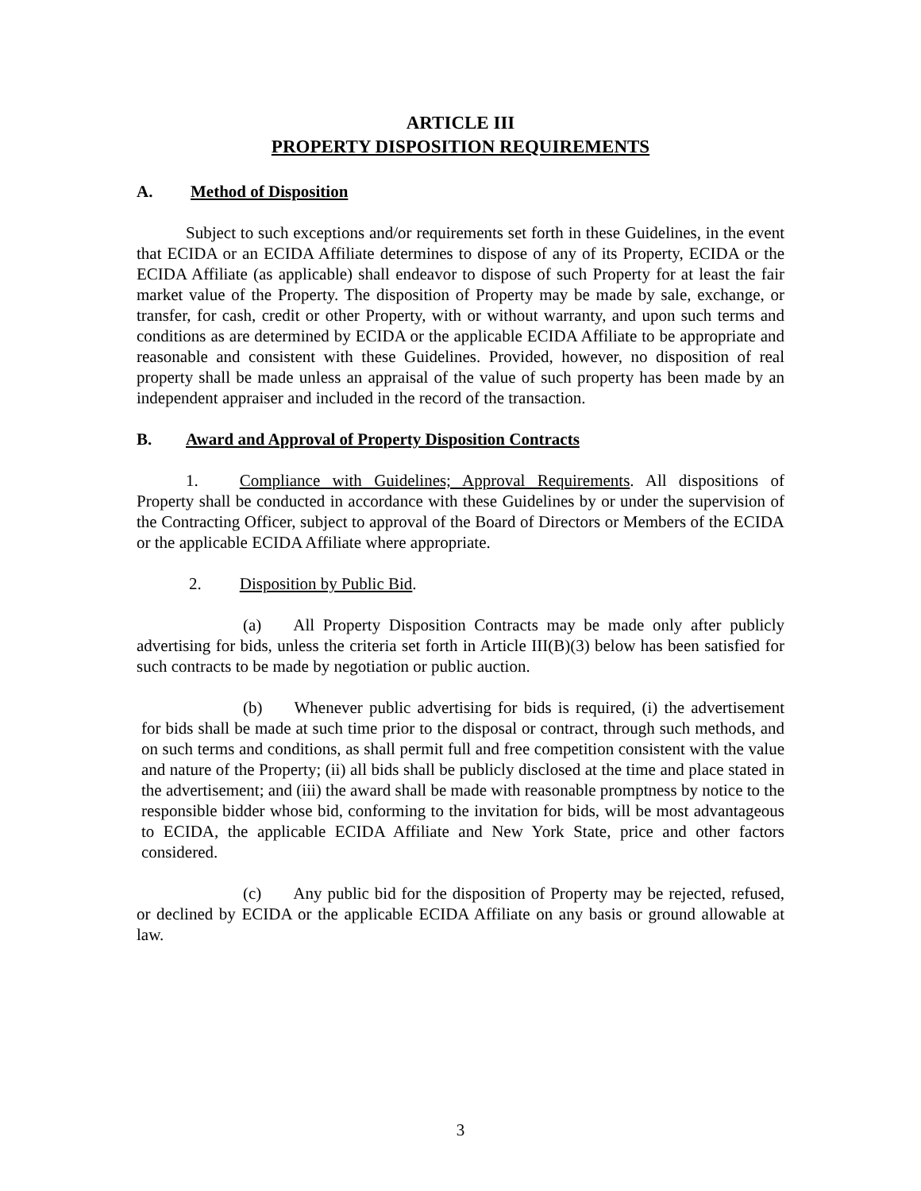ARTICLE III
PROPERTY DISPOSITION REQUIREMENTS
A. Method of Disposition
Subject to such exceptions and/or requirements set forth in these Guidelines, in the event that ECIDA or an ECIDA Affiliate determines to dispose of any of its Property, ECIDA or the ECIDA Affiliate (as applicable) shall endeavor to dispose of such Property for at least the fair market value of the Property. The disposition of Property may be made by sale, exchange, or transfer, for cash, credit or other Property, with or without warranty, and upon such terms and conditions as are determined by ECIDA or the applicable ECIDA Affiliate to be appropriate and reasonable and consistent with these Guidelines. Provided, however, no disposition of real property shall be made unless an appraisal of the value of such property has been made by an independent appraiser and included in the record of the transaction.
B. Award and Approval of Property Disposition Contracts
1. Compliance with Guidelines; Approval Requirements. All dispositions of Property shall be conducted in accordance with these Guidelines by or under the supervision of the Contracting Officer, subject to approval of the Board of Directors or Members of the ECIDA or the applicable ECIDA Affiliate where appropriate.
2. Disposition by Public Bid.
(a) All Property Disposition Contracts may be made only after publicly advertising for bids, unless the criteria set forth in Article III(B)(3) below has been satisfied for such contracts to be made by negotiation or public auction.
(b) Whenever public advertising for bids is required, (i) the advertisement for bids shall be made at such time prior to the disposal or contract, through such methods, and on such terms and conditions, as shall permit full and free competition consistent with the value and nature of the Property; (ii) all bids shall be publicly disclosed at the time and place stated in the advertisement; and (iii) the award shall be made with reasonable promptness by notice to the responsible bidder whose bid, conforming to the invitation for bids, will be most advantageous to ECIDA, the applicable ECIDA Affiliate and New York State, price and other factors considered.
(c) Any public bid for the disposition of Property may be rejected, refused, or declined by ECIDA or the applicable ECIDA Affiliate on any basis or ground allowable at law.
3